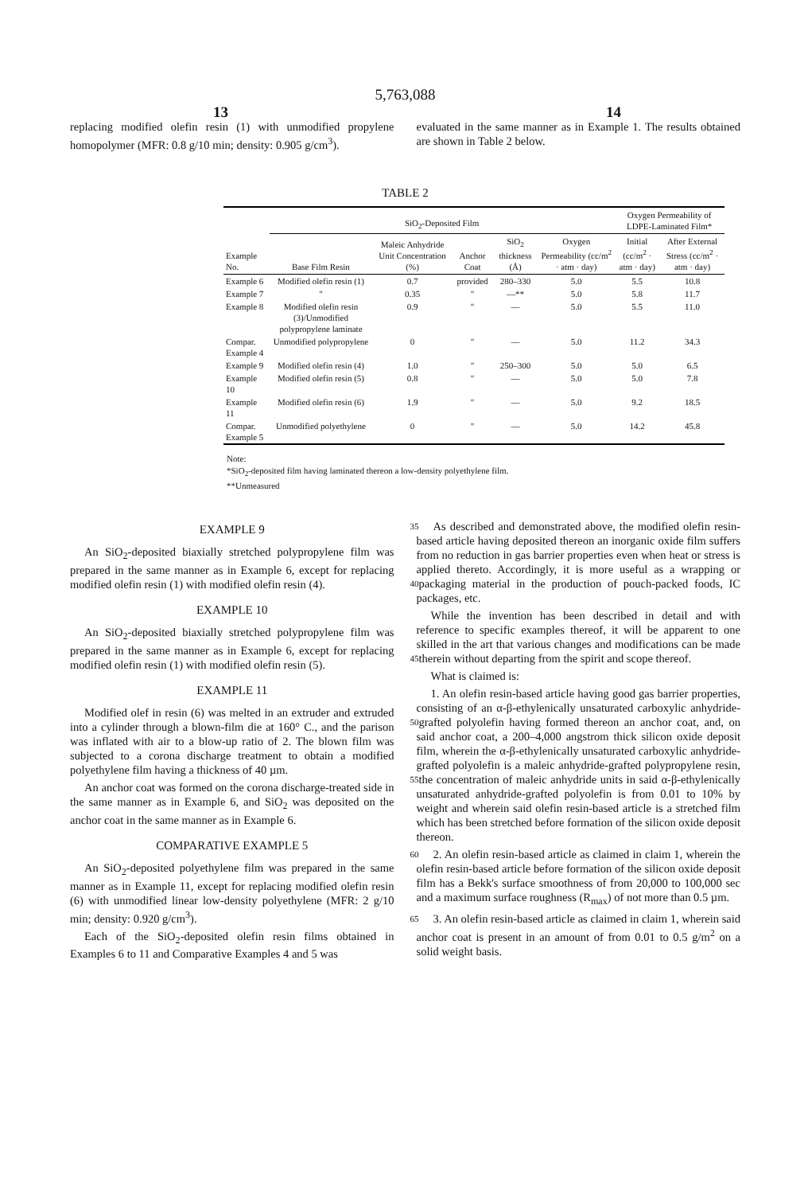5,763,088
13 14
replacing modified olefin resin (1) with unmodified propylene homopolymer (MFR: 0.8 g/10 min; density: 0.905 g/cm<sup>3</sup>).
evaluated in the same manner as in Example 1. The results obtained are shown in Table 2 below.
TABLE 2
| | SiO<sub>2</sub>-Deposited Film | | | | | Oxygen Permeability of LDPE-Laminated Film* | |
| --- | --- | --- | --- | --- | --- | --- | --- |
| Example No. | Base Film Resin | Maleic Anhydride Unit Concentration (%) | Anchor Coat | SiO<sub>2</sub> thickness (Å) | Oxygen Permeability (cc/m<sup>2</sup> · atm · day) | Initial (cc/m<sup>2</sup> · atm · day) | After External Stress (cc/m<sup>2</sup> · atm · day) |
| Example 6 | Modified olefin resin (1) | 0.7 | provided | 280–330 | 5.0 | 5.5 | 10.8 |
| Example 7 | " | 0.35 | " | —** | 5.0 | 5.8 | 11.7 |
| Example 8 | Modified olefin resin (3)/Unmodified polypropylene laminate | 0.9 | " | — | 5.0 | 5.5 | 11.0 |
| Compar. Example 4 | Unmodified polypropylene | 0 | " | — | 5.0 | 11.2 | 34.3 |
| Example 9 | Modified olefin resin (4) | 1.0 | " | 250–300 | 5.0 | 5.0 | 6.5 |
| Example 10 | Modified olefin resin (5) | 0.8 | " | — | 5.0 | 5.0 | 7.8 |
| Example 11 | Modified olefin resin (6) | 1.9 | " | — | 5.0 | 9.2 | 18.5 |
| Compar. Example 5 | Unmodified polyethylene | 0 | " | — | 5.0 | 14.2 | 45.8 |
Note:
*SiO<sub>2</sub>-deposited film having laminated thereon a low-density polyethylene film.
**Unmeasured
EXAMPLE 9
An SiO<sub>2</sub>-deposited biaxially stretched polypropylene film was prepared in the same manner as in Example 6, except for replacing modified olefin resin (1) with modified olefin resin (4).
EXAMPLE 10
An SiO<sub>2</sub>-deposited biaxially stretched polypropylene film was prepared in the same manner as in Example 6, except for replacing modified olefin resin (1) with modified olefin resin (5).
EXAMPLE 11
Modified olef in resin (6) was melted in an extruder and extruded into a cylinder through a blown-film die at 160° C., and the parison was inflated with air to a blow-up ratio of 2. The blown film was subjected to a corona discharge treatment to obtain a modified polyethylene film having a thickness of 40 µm.
An anchor coat was formed on the corona discharge-treated side in the same manner as in Example 6, and SiO<sub>2</sub> was deposited on the anchor coat in the same manner as in Example 6.
COMPARATIVE EXAMPLE 5
An SiO<sub>2</sub>-deposited polyethylene film was prepared in the same manner as in Example 11, except for replacing modified olefin resin (6) with unmodified linear low-density polyethylene (MFR: 2 g/10 min; density: 0.920 g/cm<sup>3</sup>).
Each of the SiO<sub>2</sub>-deposited olefin resin films obtained in Examples 6 to 11 and Comparative Examples 4 and 5 was
35 As described and demonstrated above, the modified olefin resin-based article having deposited thereon an inorganic oxide film suffers from no reduction in gas barrier properties even when heat or stress is applied thereto. Accordingly, it is more useful as a wrapping or packaging material in the 40 production of pouch-packed foods, IC packages, etc.
While the invention has been described in detail and with reference to specific examples thereof, it will be apparent to one skilled in the art that various changes and modifications can be made therein without departing from the spirit and 45 scope thereof.
What is claimed is:
1. An olefin resin-based article having good gas barrier properties, consisting of an α-β-ethylenically unsaturated carboxylic anhydride-grafted polyolefin having formed 50 thereon an anchor coat, and, on said anchor coat, a 200–4,000 angstrom thick silicon oxide deposit film, wherein the α-β-ethylenically unsaturated carboxylic anhydride-grafted polyolefin is a maleic anhydride-grafted polypropylene resin, the concentration of maleic anhydride units in said 55 α-β-ethylenically unsaturated anhydride-grafted polyolefin is from 0.01 to 10% by weight and wherein said olefin resin-based article is a stretched film which has been stretched before formation of the silicon oxide deposit thereon.
60 2. An olefin resin-based article as claimed in claim 1, wherein the olefin resin-based article before formation of the silicon oxide deposit film has a Bekk's surface smoothness of from 20,000 to 100,000 sec and a maximum surface roughness (R<sub>max</sub>) of not more than 0.5 µm.
65 3. An olefin resin-based article as claimed in claim 1, wherein said anchor coat is present in an amount of from 0.01 to 0.5 g/m<sup>2</sup> on a solid weight basis.